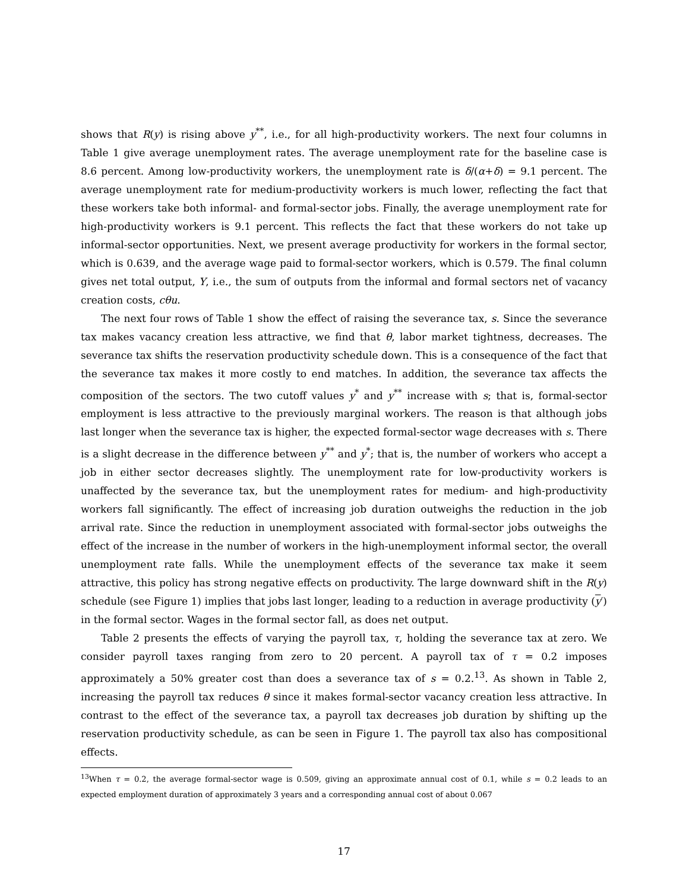shows that R(y) is rising above y<sup>**</sup>, i.e., for all high-productivity workers. The next four columns in Table 1 give average unemployment rates. The average unemployment rate for the baseline case is 8.6 percent. Among low-productivity workers, the unemployment rate is δ/(α+δ) = 9.1 percent. The average unemployment rate for medium-productivity workers is much lower, reflecting the fact that these workers take both informal- and formal-sector jobs. Finally, the average unemployment rate for high-productivity workers is 9.1 percent. This reflects the fact that these workers do not take up informal-sector opportunities. Next, we present average productivity for workers in the formal sector, which is 0.639, and the average wage paid to formal-sector workers, which is 0.579. The final column gives net total output, Y, i.e., the sum of outputs from the informal and formal sectors net of vacancy creation costs, cθu.
The next four rows of Table 1 show the effect of raising the severance tax, s. Since the severance tax makes vacancy creation less attractive, we find that θ, labor market tightness, decreases. The severance tax shifts the reservation productivity schedule down. This is a consequence of the fact that the severance tax makes it more costly to end matches. In addition, the severance tax affects the composition of the sectors. The two cutoff values y<sup>*</sup> and y<sup>**</sup> increase with s; that is, formal-sector employment is less attractive to the previously marginal workers. The reason is that although jobs last longer when the severance tax is higher, the expected formal-sector wage decreases with s. There is a slight decrease in the difference between y<sup>**</sup> and y<sup>*</sup>; that is, the number of workers who accept a job in either sector decreases slightly. The unemployment rate for low-productivity workers is unaffected by the severance tax, but the unemployment rates for medium- and high-productivity workers fall significantly. The effect of increasing job duration outweighs the reduction in the job arrival rate. Since the reduction in unemployment associated with formal-sector jobs outweighs the effect of the increase in the number of workers in the high-unemployment informal sector, the overall unemployment rate falls. While the unemployment effects of the severance tax make it seem attractive, this policy has strong negative effects on productivity. The large downward shift in the R(y) schedule (see Figure 1) implies that jobs last longer, leading to a reduction in average productivity (y′) in the formal sector. Wages in the formal sector fall, as does net output.
Table 2 presents the effects of varying the payroll tax, τ, holding the severance tax at zero. We consider payroll taxes ranging from zero to 20 percent. A payroll tax of τ = 0.2 imposes approximately a 50% greater cost than does a severance tax of s = 0.2.<sup>13</sup>. As shown in Table 2, increasing the payroll tax reduces θ since it makes formal-sector vacancy creation less attractive. In contrast to the effect of the severance tax, a payroll tax decreases job duration by shifting up the reservation productivity schedule, as can be seen in Figure 1. The payroll tax also has compositional effects.
<sup>13</sup> When τ = 0.2, the average formal-sector wage is 0.509, giving an approximate annual cost of 0.1, while s = 0.2 leads to an expected employment duration of approximately 3 years and a corresponding annual cost of about 0.067
17